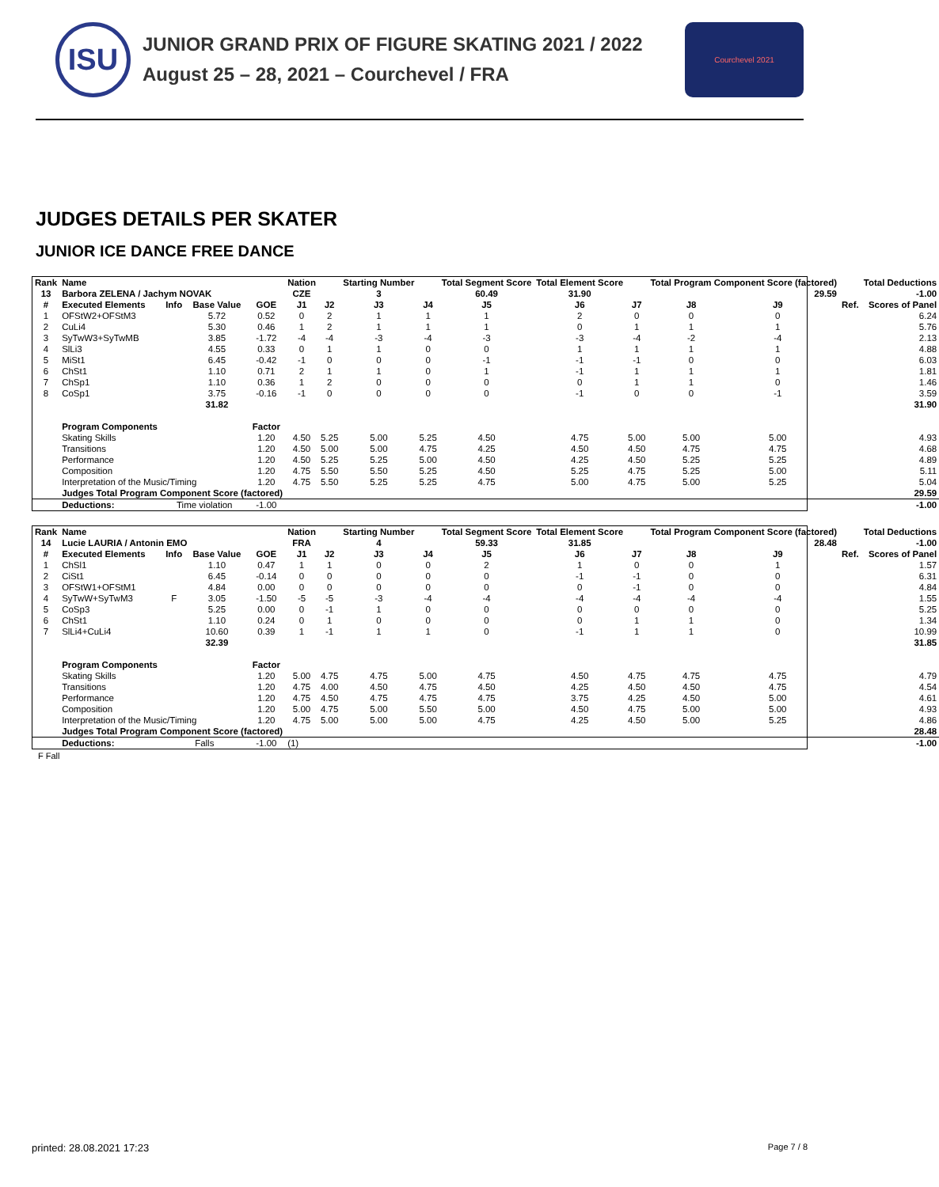ISU
JUNIOR GRAND PRIX OF FIGURE SKATING 2021 / 2022
August 25 – 28, 2021 – Courchevel / FRA
Courchevel 2021
JUDGES DETAILS PER SKATER
JUNIOR ICE DANCE FREE DANCE
| Rank | Name | | | | Nation | | Starting Number | | Total Segment Score | Total Element Score | | Total Program Component Score (factored) | | | | Total Deductions |
| --- | --- | --- | --- | --- | --- | --- | --- | --- | --- | --- | --- | --- | --- | --- | --- | --- |
| 13 | Barbora ZELENA / Jachym NOVAK | | | | CZE | | 3 | | 60.49 | 31.90 | | 29.59 | | | | -1.00 |
| # | Executed Elements | Info | Base Value | GOE | J1 | J2 | J3 | J4 | J5 | J6 | J7 | J8 | J9 | | Ref. | Scores of Panel |
| 1 | OFStW2+OFStM3 | | 5.72 | 0.52 | 0 | 2 | 1 | 1 | 1 | 2 | 0 | 0 | 0 | | | 6.24 |
| 2 | CuLi4 | | 5.30 | 0.46 | 1 | 2 | 1 | 1 | 1 | 0 | 1 | 1 | 1 | | | 5.76 |
| 3 | SyTwW3+SyTwMB | | 3.85 | -1.72 | -4 | -4 | -3 | -4 | -3 | -3 | -4 | -2 | -4 | | | 2.13 |
| 4 | SlLi3 | | 4.55 | 0.33 | 0 | 1 | 1 | 0 | 0 | 1 | 1 | 1 | 1 | | | 4.88 |
| 5 | MiSt1 | | 6.45 | -0.42 | -1 | 0 | 0 | 0 | -1 | -1 | -1 | 0 | 0 | | | 6.03 |
| 6 | ChSt1 | | 1.10 | 0.71 | 2 | 1 | 1 | 0 | 1 | -1 | 1 | 1 | 1 | | | 1.81 |
| 7 | ChSp1 | | 1.10 | 0.36 | 1 | 2 | 0 | 0 | 0 | 0 | 1 | 1 | 0 | | | 1.46 |
| 8 | CoSp1 | | 3.75 | -0.16 | -1 | 0 | 0 | 0 | 0 | -1 | 0 | 0 | -1 | | | 3.59 |
| | | | 31.82 | | | | | | | | | | | | | 31.90 |
| | Program Components | | | Factor | | | | | | | | | | | | |
| | Skating Skills | | | 1.20 | 4.50 | 5.25 | 5.00 | 5.25 | 4.50 | 4.75 | 5.00 | 5.00 | 5.00 | | | 4.93 |
| | Transitions | | | 1.20 | 4.50 | 5.00 | 5.00 | 4.75 | 4.25 | 4.50 | 4.50 | 4.75 | 4.75 | | | 4.68 |
| | Performance | | | 1.20 | 4.50 | 5.25 | 5.25 | 5.00 | 4.50 | 4.25 | 4.50 | 5.25 | 5.25 | | | 4.89 |
| | Composition | | | 1.20 | 4.75 | 5.50 | 5.50 | 5.25 | 4.50 | 5.25 | 4.75 | 5.25 | 5.00 | | | 5.11 |
| | Interpretation of the Music/Timing | | | 1.20 | 4.75 | 5.50 | 5.25 | 5.25 | 4.75 | 5.00 | 4.75 | 5.00 | 5.25 | | | 5.04 |
| | Judges Total Program Component Score (factored) | | | | | | | | | | | | | | | 29.59 |
| | Deductions: | Time violation | | -1.00 | | | | | | | | | | | | -1.00 |
| Rank | Name | | | | Nation | | Starting Number | | Total Segment Score | Total Element Score | | Total Program Component Score (factored) | | | | Total Deductions |
| --- | --- | --- | --- | --- | --- | --- | --- | --- | --- | --- | --- | --- | --- | --- | --- | --- |
| 14 | Lucie LAURIA / Antonin EMO | | | | FRA | | 4 | | 59.33 | 31.85 | | 28.48 | | | | -1.00 |
| # | Executed Elements | Info | Base Value | GOE | J1 | J2 | J3 | J4 | J5 | J6 | J7 | J8 | J9 | | Ref. | Scores of Panel |
| 1 | ChSl1 | | 1.10 | 0.47 | 1 | 1 | 0 | 0 | 2 | 1 | 0 | 0 | 1 | | | 1.57 |
| 2 | CiSt1 | | 6.45 | -0.14 | 0 | 0 | 0 | 0 | 0 | -1 | -1 | 0 | 0 | | | 6.31 |
| 3 | OFStW1+OFStM1 | | 4.84 | 0.00 | 0 | 0 | 0 | 0 | 0 | 0 | -1 | 0 | 0 | | | 4.84 |
| 4 | SyTwW+SyTwM3 | F | 3.05 | -1.50 | -5 | -5 | -3 | -4 | -4 | -4 | -4 | -4 | -4 | | | 1.55 |
| 5 | CoSp3 | | 5.25 | 0.00 | 0 | -1 | 1 | 0 | 0 | 0 | 0 | 0 | 0 | | | 5.25 |
| 6 | ChSt1 | | 1.10 | 0.24 | 0 | 1 | 0 | 0 | 0 | 0 | 1 | 1 | 0 | | | 1.34 |
| 7 | SlLi4+CuLi4 | | 10.60 | 0.39 | 1 | -1 | 1 | 1 | 0 | -1 | 1 | 1 | 0 | | | 10.99 |
| | | | 32.39 | | | | | | | | | | | | | 31.85 |
| | Program Components | | | Factor | | | | | | | | | | | | |
| | Skating Skills | | | 1.20 | 5.00 | 4.75 | 4.75 | 5.00 | 4.75 | 4.50 | 4.75 | 4.75 | 4.75 | | | 4.79 |
| | Transitions | | | 1.20 | 4.75 | 4.00 | 4.50 | 4.75 | 4.50 | 4.25 | 4.50 | 4.50 | 4.75 | | | 4.54 |
| | Performance | | | 1.20 | 4.75 | 4.50 | 4.75 | 4.75 | 4.75 | 3.75 | 4.25 | 4.50 | 5.00 | | | 4.61 |
| | Composition | | | 1.20 | 5.00 | 4.75 | 5.00 | 5.50 | 5.00 | 4.50 | 4.75 | 5.00 | 5.00 | | | 4.93 |
| | Interpretation of the Music/Timing | | | 1.20 | 4.75 | 5.00 | 5.00 | 5.00 | 4.75 | 4.25 | 4.50 | 5.00 | 5.25 | | | 4.86 |
| | Judges Total Program Component Score (factored) | | | | | | | | | | | | | | | 28.48 |
| | Deductions: | Falls | | -1.00 | (1) | | | | | | | | | | | -1.00 |
F Fall
printed: 28.08.2021 17:23 Page 7 / 8